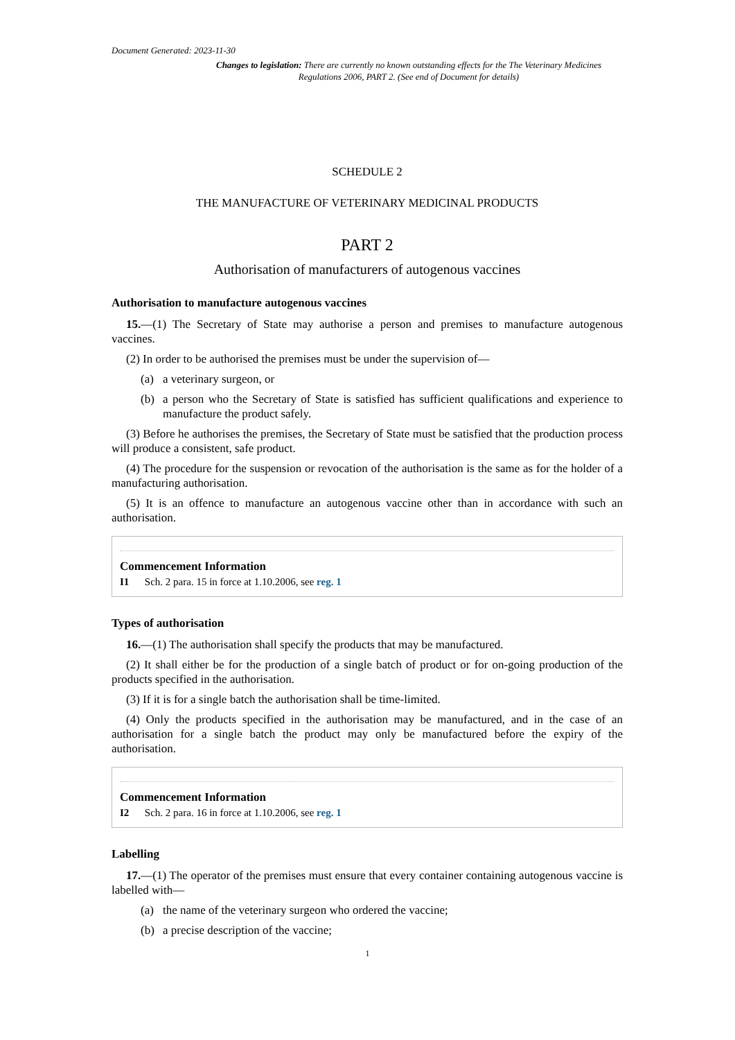Document Generated: 2023-11-30
Changes to legislation: There are currently no known outstanding effects for the The Veterinary Medicines Regulations 2006, PART 2. (See end of Document for details)
SCHEDULE 2
THE MANUFACTURE OF VETERINARY MEDICINAL PRODUCTS
PART 2
Authorisation of manufacturers of autogenous vaccines
Authorisation to manufacture autogenous vaccines
15.—(1) The Secretary of State may authorise a person and premises to manufacture autogenous vaccines.
(2) In order to be authorised the premises must be under the supervision of—
(a) a veterinary surgeon, or
(b) a person who the Secretary of State is satisfied has sufficient qualifications and experience to manufacture the product safely.
(3) Before he authorises the premises, the Secretary of State must be satisfied that the production process will produce a consistent, safe product.
(4) The procedure for the suspension or revocation of the authorisation is the same as for the holder of a manufacturing authorisation.
(5) It is an offence to manufacture an autogenous vaccine other than in accordance with such an authorisation.
Commencement Information
I1 Sch. 2 para. 15 in force at 1.10.2006, see reg. 1
Types of authorisation
16.—(1) The authorisation shall specify the products that may be manufactured.
(2) It shall either be for the production of a single batch of product or for on-going production of the products specified in the authorisation.
(3) If it is for a single batch the authorisation shall be time-limited.
(4) Only the products specified in the authorisation may be manufactured, and in the case of an authorisation for a single batch the product may only be manufactured before the expiry of the authorisation.
Commencement Information
I2 Sch. 2 para. 16 in force at 1.10.2006, see reg. 1
Labelling
17.—(1) The operator of the premises must ensure that every container containing autogenous vaccine is labelled with—
(a) the name of the veterinary surgeon who ordered the vaccine;
(b) a precise description of the vaccine;
1